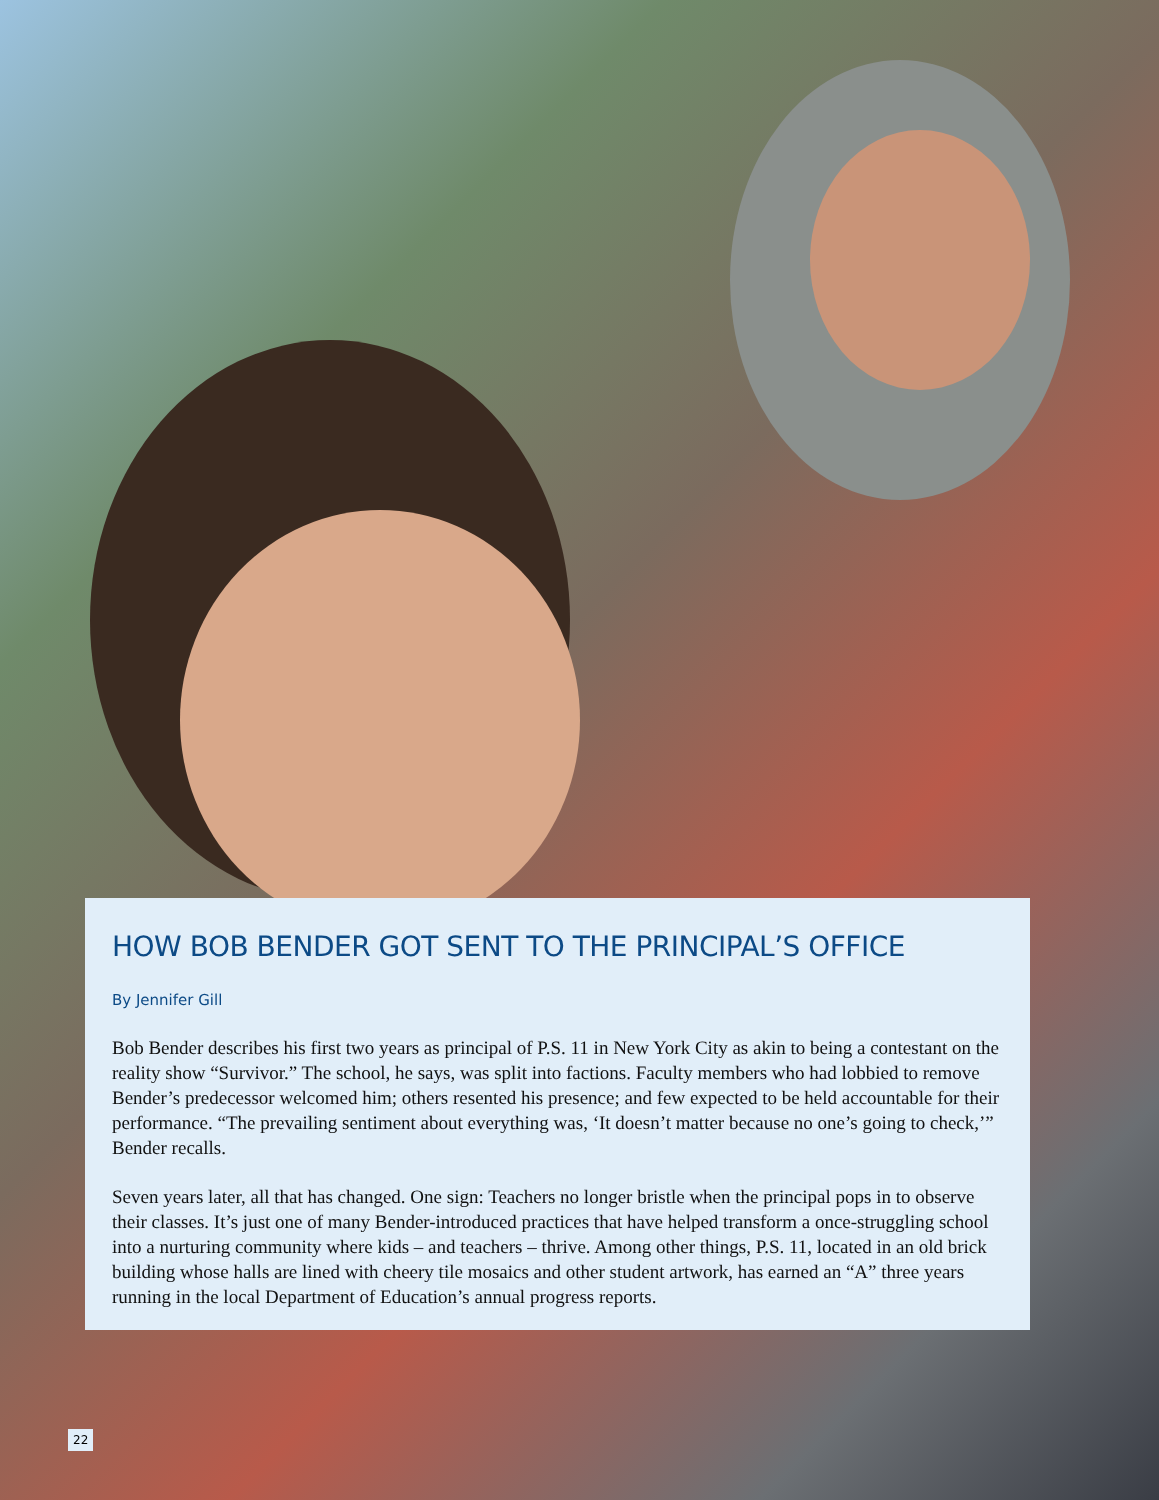HOW BOB BENDER GOT SENT TO THE PRINCIPAL’S OFFICE
By Jennifer Gill
Bob Bender describes his first two years as principal of P.S. 11 in New York City as akin to being a contestant on the reality show “Survivor.” The school, he says, was split into factions. Faculty members who had lobbied to remove Bender’s predecessor welcomed him; others resented his presence; and few expected to be held accountable for their performance. “The prevailing sentiment about everything was, ‘It doesn’t matter because no one’s going to check,’” Bender recalls.
Seven years later, all that has changed. One sign: Teachers no longer bristle when the principal pops in to observe their classes. It’s just one of many Bender-introduced practices that have helped transform a once-struggling school into a nurturing community where kids – and teachers – thrive. Among other things, P.S. 11, located in an old brick building whose halls are lined with cheery tile mosaics and other student artwork, has earned an “A” three years running in the local Department of Education’s annual progress reports.
22